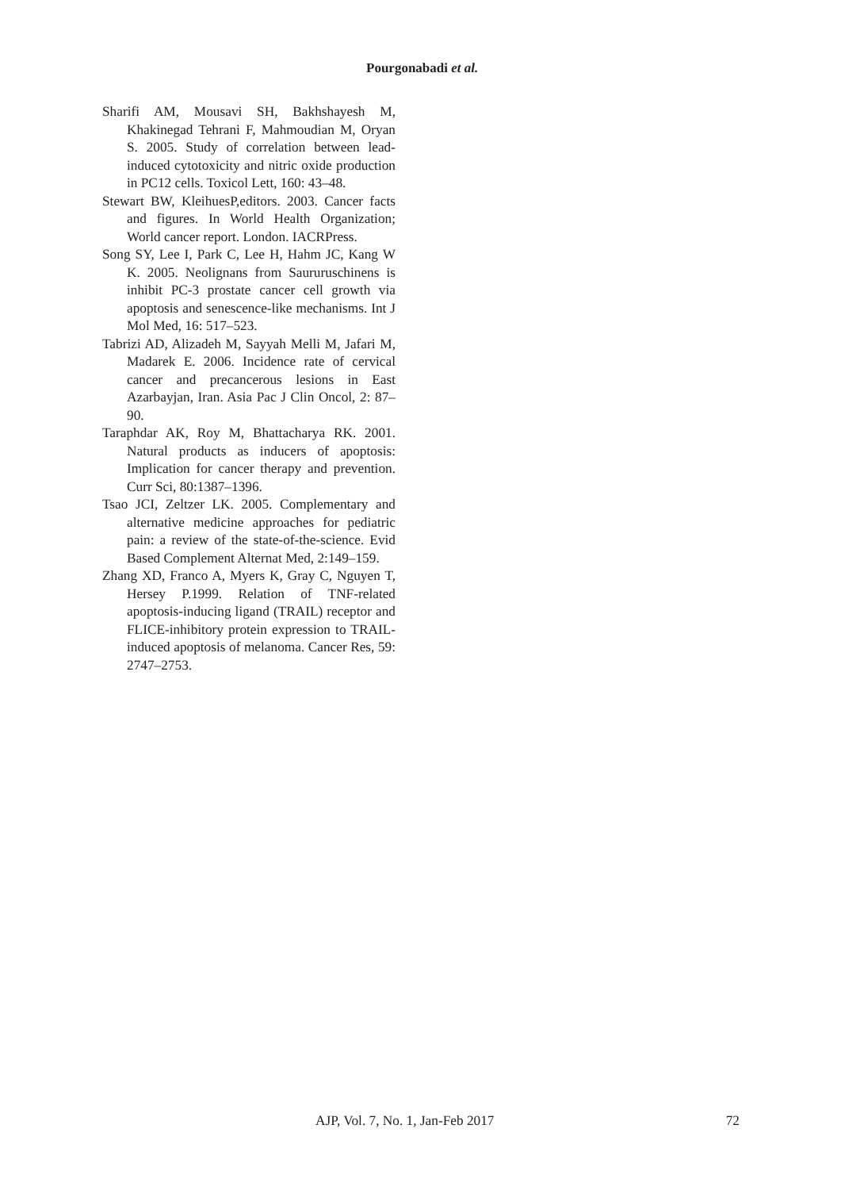Pourgonabadi et al.
Sharifi AM, Mousavi SH, Bakhshayesh M, Khakinegad Tehrani F, Mahmoudian M, Oryan S. 2005. Study of correlation between lead-induced cytotoxicity and nitric oxide production in PC12 cells. Toxicol Lett, 160: 43–48.
Stewart BW, KleihuesP,editors. 2003. Cancer facts and figures. In World Health Organization; World cancer report. London. IACRPress.
Song SY, Lee I, Park C, Lee H, Hahm JC, Kang W K. 2005. Neolignans from Saururuschinens is inhibit PC-3 prostate cancer cell growth via apoptosis and senescence-like mechanisms. Int J Mol Med, 16: 517–523.
Tabrizi AD, Alizadeh M, Sayyah Melli M, Jafari M, Madarek E. 2006. Incidence rate of cervical cancer and precancerous lesions in East Azarbayjan, Iran. Asia Pac J Clin Oncol, 2: 87–90.
Taraphdar AK, Roy M, Bhattacharya RK. 2001. Natural products as inducers of apoptosis: Implication for cancer therapy and prevention. Curr Sci, 80:1387–1396.
Tsao JCI, Zeltzer LK. 2005. Complementary and alternative medicine approaches for pediatric pain: a review of the state-of-the-science. Evid Based Complement Alternat Med, 2:149–159.
Zhang XD, Franco A, Myers K, Gray C, Nguyen T, Hersey P.1999. Relation of TNF-related apoptosis-inducing ligand (TRAIL) receptor and FLICE-inhibitory protein expression to TRAIL-induced apoptosis of melanoma. Cancer Res, 59: 2747–2753.
AJP, Vol. 7, No. 1, Jan-Feb 2017 72